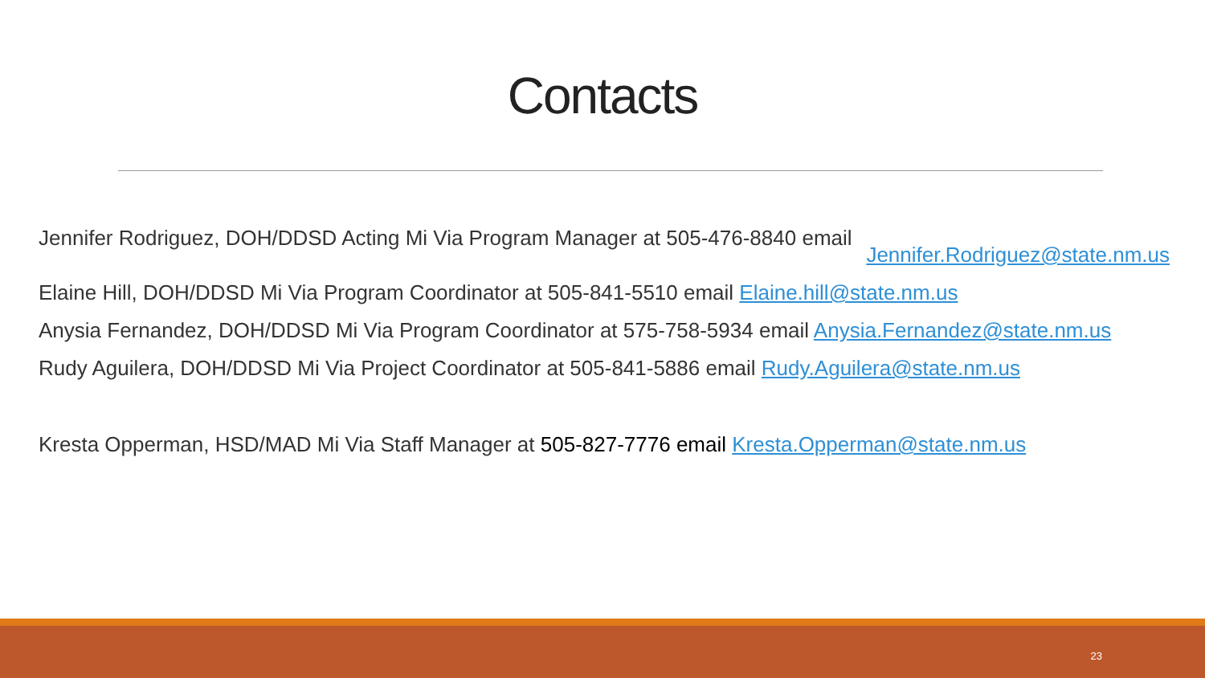Contacts
Jennifer Rodriguez, DOH/DDSD Acting Mi Via Program Manager at 505-476-8840 email
Jennifer.Rodriguez@state.nm.us
Elaine Hill, DOH/DDSD Mi Via Program Coordinator at 505-841-5510 email Elaine.hill@state.nm.us
Anysia Fernandez, DOH/DDSD Mi Via Program Coordinator at 575-758-5934 email Anysia.Fernandez@state.nm.us
Rudy Aguilera, DOH/DDSD Mi Via Project Coordinator at 505-841-5886 email Rudy.Aguilera@state.nm.us
Kresta Opperman, HSD/MAD Mi Via Staff Manager at 505-827-7776 email Kresta.Opperman@state.nm.us
23